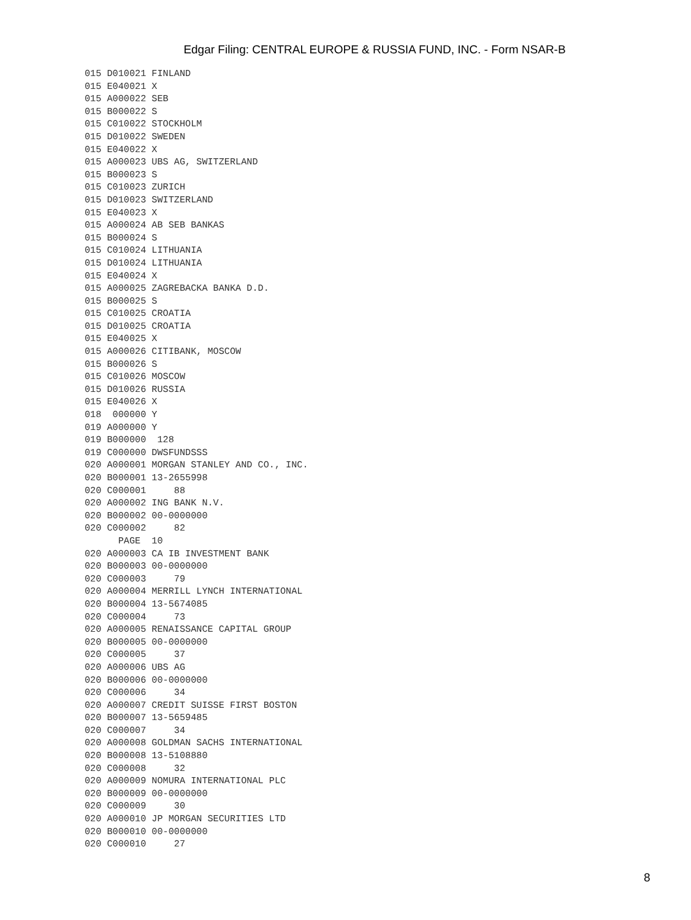Edgar Filing: CENTRAL EUROPE & RUSSIA FUND, INC. - Form NSAR-B
015 D010021 FINLAND
015 E040021 X
015 A000022 SEB
015 B000022 S
015 C010022 STOCKHOLM
015 D010022 SWEDEN
015 E040022 X
015 A000023 UBS AG, SWITZERLAND
015 B000023 S
015 C010023 ZURICH
015 D010023 SWITZERLAND
015 E040023 X
015 A000024 AB SEB BANKAS
015 B000024 S
015 C010024 LITHUANIA
015 D010024 LITHUANIA
015 E040024 X
015 A000025 ZAGREBACKA BANKA D.D.
015 B000025 S
015 C010025 CROATIA
015 D010025 CROATIA
015 E040025 X
015 A000026 CITIBANK, MOSCOW
015 B000026 S
015 C010026 MOSCOW
015 D010026 RUSSIA
015 E040026 X
018  000000 Y
019 A000000 Y
019 B000000  128
019 C000000 DWSFUNDSSS
020 A000001 MORGAN STANLEY AND CO., INC.
020 B000001 13-2655998
020 C000001     88
020 A000002 ING BANK N.V.
020 B000002 00-0000000
020 C000002     82
      PAGE  10
020 A000003 CA IB INVESTMENT BANK
020 B000003 00-0000000
020 C000003     79
020 A000004 MERRILL LYNCH INTERNATIONAL
020 B000004 13-5674085
020 C000004     73
020 A000005 RENAISSANCE CAPITAL GROUP
020 B000005 00-0000000
020 C000005     37
020 A000006 UBS AG
020 B000006 00-0000000
020 C000006     34
020 A000007 CREDIT SUISSE FIRST BOSTON
020 B000007 13-5659485
020 C000007     34
020 A000008 GOLDMAN SACHS INTERNATIONAL
020 B000008 13-5108880
020 C000008     32
020 A000009 NOMURA INTERNATIONAL PLC
020 B000009 00-0000000
020 C000009     30
020 A000010 JP MORGAN SECURITIES LTD
020 B000010 00-0000000
020 C000010     27
8